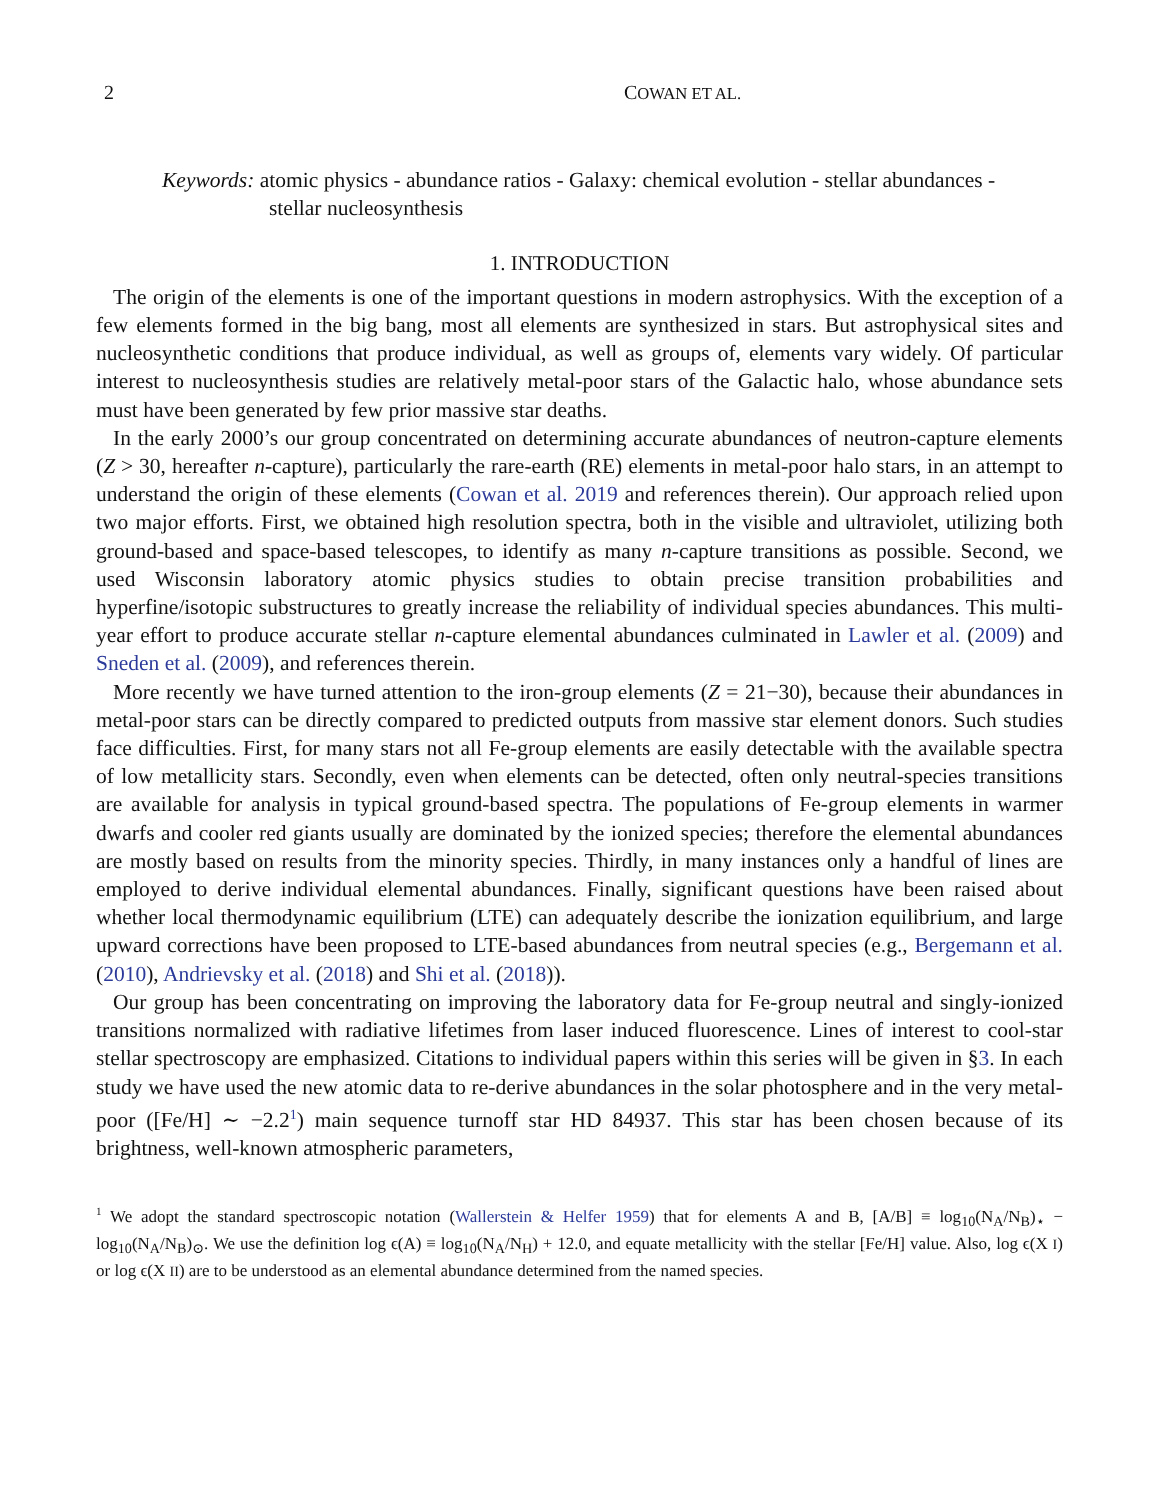2 COWAN ET AL.
Keywords: atomic physics - abundance ratios - Galaxy: chemical evolution - stellar abundances - stellar nucleosynthesis
1. INTRODUCTION
The origin of the elements is one of the important questions in modern astrophysics. With the exception of a few elements formed in the big bang, most all elements are synthesized in stars. But astrophysical sites and nucleosynthetic conditions that produce individual, as well as groups of, elements vary widely. Of particular interest to nucleosynthesis studies are relatively metal-poor stars of the Galactic halo, whose abundance sets must have been generated by few prior massive star deaths.
In the early 2000’s our group concentrated on determining accurate abundances of neutron-capture elements (Z > 30, hereafter n-capture), particularly the rare-earth (RE) elements in metal-poor halo stars, in an attempt to understand the origin of these elements (Cowan et al. 2019 and references therein). Our approach relied upon two major efforts. First, we obtained high resolution spectra, both in the visible and ultraviolet, utilizing both ground-based and space-based telescopes, to identify as many n-capture transitions as possible. Second, we used Wisconsin laboratory atomic physics studies to obtain precise transition probabilities and hyperfine/isotopic substructures to greatly increase the reliability of individual species abundances. This multi-year effort to produce accurate stellar n-capture elemental abundances culminated in Lawler et al. (2009) and Sneden et al. (2009), and references therein.
More recently we have turned attention to the iron-group elements (Z = 21−30), because their abundances in metal-poor stars can be directly compared to predicted outputs from massive star element donors. Such studies face difficulties. First, for many stars not all Fe-group elements are easily detectable with the available spectra of low metallicity stars. Secondly, even when elements can be detected, often only neutral-species transitions are available for analysis in typical ground-based spectra. The populations of Fe-group elements in warmer dwarfs and cooler red giants usually are dominated by the ionized species; therefore the elemental abundances are mostly based on results from the minority species. Thirdly, in many instances only a handful of lines are employed to derive individual elemental abundances. Finally, significant questions have been raised about whether local thermodynamic equilibrium (LTE) can adequately describe the ionization equilibrium, and large upward corrections have been proposed to LTE-based abundances from neutral species (e.g., Bergemann et al. (2010), Andrievsky et al. (2018) and Shi et al. (2018)).
Our group has been concentrating on improving the laboratory data for Fe-group neutral and singly-ionized transitions normalized with radiative lifetimes from laser induced fluorescence. Lines of interest to cool-star stellar spectroscopy are emphasized. Citations to individual papers within this series will be given in §3. In each study we have used the new atomic data to re-derive abundances in the solar photosphere and in the very metal-poor ([Fe/H] ∼ −2.2<sup>1</sup>) main sequence turnoff star HD 84937. This star has been chosen because of its brightness, well-known atmospheric parameters,
<sup>1</sup> We adopt the standard spectroscopic notation (Wallerstein & Helfer 1959) that for elements A and B, [A/B] ≡ log<sub>10</sub>(N<sub>A</sub>/N<sub>B</sub>)<sub>⋆</sub> − log<sub>10</sub>(N<sub>A</sub>/N<sub>B</sub>)<sub>⊙</sub>. We use the definition log ϵ(A) ≡ log<sub>10</sub>(N<sub>A</sub>/N<sub>H</sub>) + 12.0, and equate metallicity with the stellar [Fe/H] value. Also, log ϵ(X I) or log ϵ(X II) are to be understood as an elemental abundance determined from the named species.